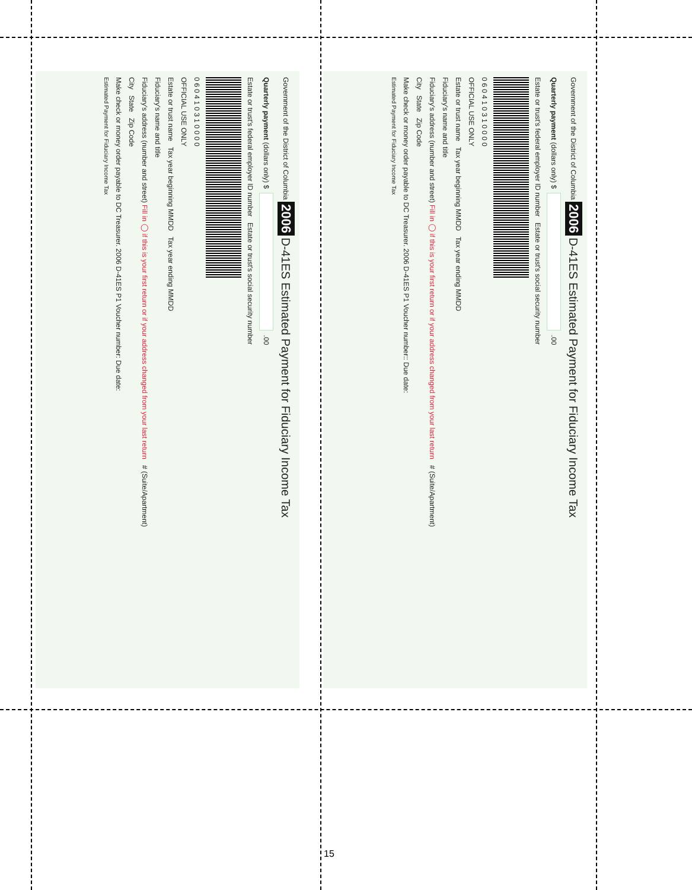Government of the District of Columbia 2006 D-41ES Estimated Payment for Fiduciary Income Tax
Quarterly payment (dollars only) $ .00
Estate or trust's federal employer ID number Estate or trust's social security number
0 6 0 4 1 0 3 1 0 0 0 0
OFFICIAL USE ONLY
Estate or trust name Tax year beginning MMDD Tax year ending MMDD
Fiduciary's name and title
Fiduciary's address (number and street) Fill in ◯ if this is your first return or if your address changed from your last return # (Suite/Apartment)
City State Zip Code
Make check or money order payable to DC Treasurer. 2006 D-41ES P1 Voucher number:: Due date:
Estimated Payment for Fiduciary Income Tax
Government of the District of Columbia 2006 D-41ES Estimated Payment for Fiduciary Income Tax
Quarterly payment (dollars only) $ .00
Estate or trust's federal employer ID number Estate or trust's social security number
0 6 0 4 1 0 3 1 0 0 0 0
OFFICIAL USE ONLY
Estate or trust name Tax year beginning MMDD Tax year ending MMDD
Fiduciary's name and title
Fiduciary's address (number and street) Fill in ◯ if this is your first return or if your address changed from your last return # (Suite/Apartment)
City State Zip Code
Make check or money order payable to DC Treasurer. 2006 D-41ES P1 Voucher number: Due date:
Estimated Payment for Fiduciary Income Tax
15